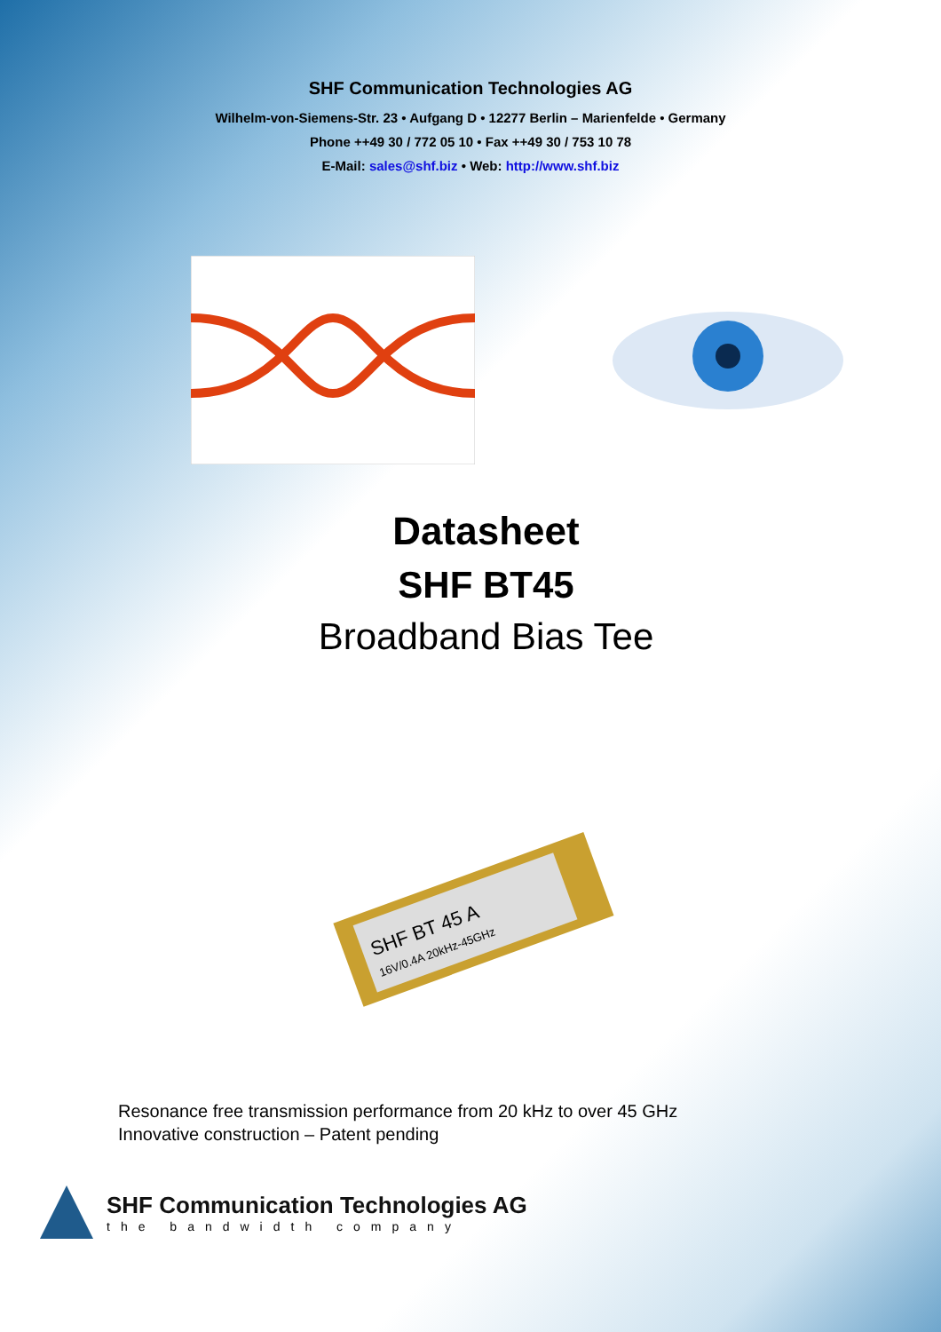SHF Communication Technologies AG
Wilhelm-von-Siemens-Str. 23 • Aufgang D • 12277 Berlin – Marienfelde • Germany
Phone ++49 30 / 772 05 10 • Fax ++49 30 / 753 10 78
E-Mail: sales@shf.biz • Web: http://www.shf.biz
Datasheet
SHF BT45
Broadband Bias Tee
SHF BT 45 A
16V/0.4A 20kHz-45GHz
Resonance free transmission performance from 20 kHz to over 45 GHz
Innovative construction – Patent pending
SHF Communication Technologies AG
the bandwidth company